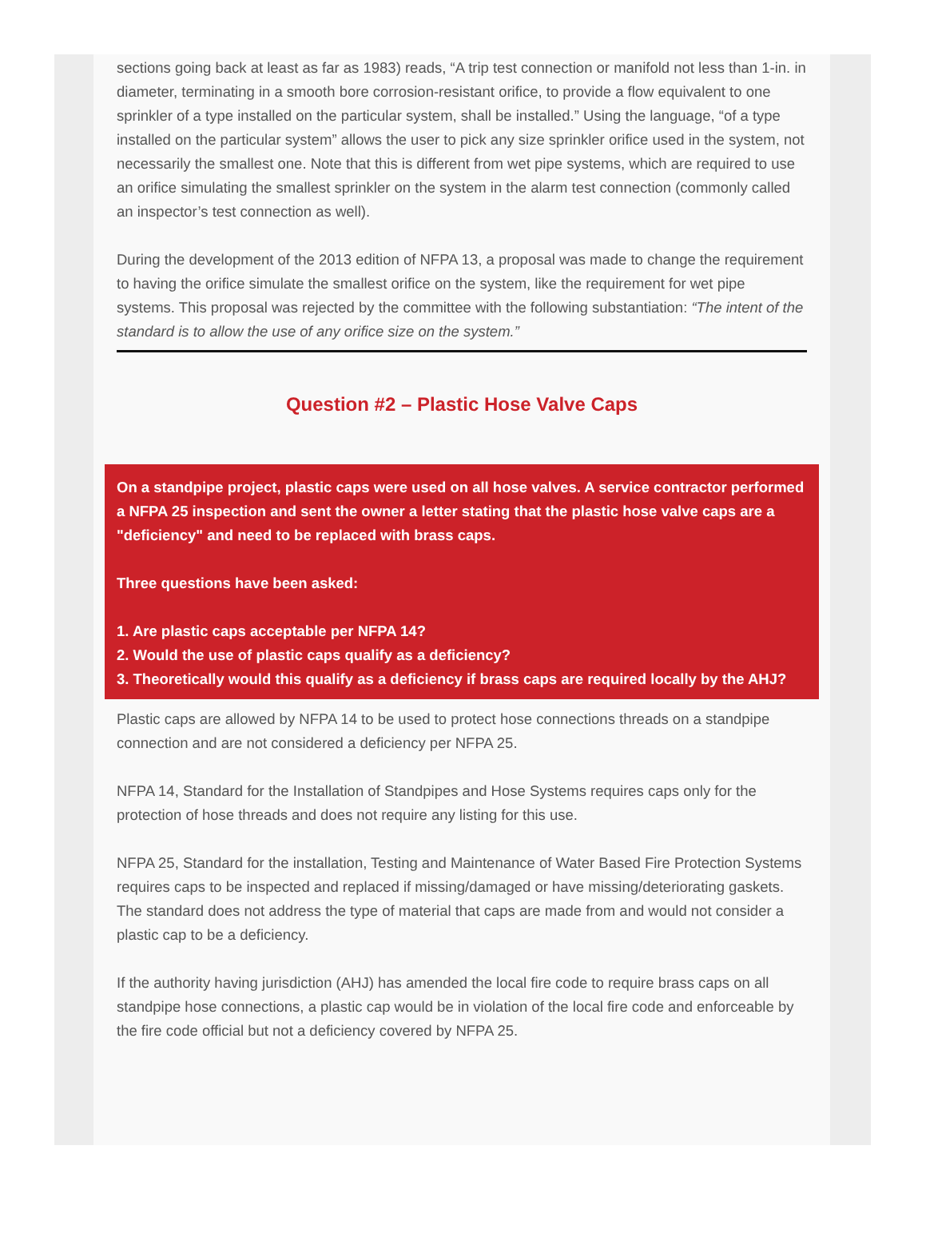sections going back at least as far as 1983) reads, “A trip test connection or manifold not less than 1-in. in diameter, terminating in a smooth bore corrosion-resistant orifice, to provide a flow equivalent to one sprinkler of a type installed on the particular system, shall be installed.” Using the language, “of a type installed on the particular system” allows the user to pick any size sprinkler orifice used in the system, not necessarily the smallest one. Note that this is different from wet pipe systems, which are required to use an orifice simulating the smallest sprinkler on the system in the alarm test connection (commonly called an inspector’s test connection as well).
During the development of the 2013 edition of NFPA 13, a proposal was made to change the requirement to having the orifice simulate the smallest orifice on the system, like the requirement for wet pipe systems. This proposal was rejected by the committee with the following substantiation: “The intent of the standard is to allow the use of any orifice size on the system.”
Question #2 – Plastic Hose Valve Caps
On a standpipe project, plastic caps were used on all hose valves. A service contractor performed a NFPA 25 inspection and sent the owner a letter stating that the plastic hose valve caps are a "deficiency" and need to be replaced with brass caps.
Three questions have been asked:
1. Are plastic caps acceptable per NFPA 14?
2. Would the use of plastic caps qualify as a deficiency?
3. Theoretically would this qualify as a deficiency if brass caps are required locally by the AHJ?
Plastic caps are allowed by NFPA 14 to be used to protect hose connections threads on a standpipe connection and are not considered a deficiency per NFPA 25.
NFPA 14, Standard for the Installation of Standpipes and Hose Systems requires caps only for the protection of hose threads and does not require any listing for this use.
NFPA 25, Standard for the installation, Testing and Maintenance of Water Based Fire Protection Systems requires caps to be inspected and replaced if missing/damaged or have missing/deteriorating gaskets. The standard does not address the type of material that caps are made from and would not consider a plastic cap to be a deficiency.
If the authority having jurisdiction (AHJ) has amended the local fire code to require brass caps on all standpipe hose connections, a plastic cap would be in violation of the local fire code and enforceable by the fire code official but not a deficiency covered by NFPA 25.